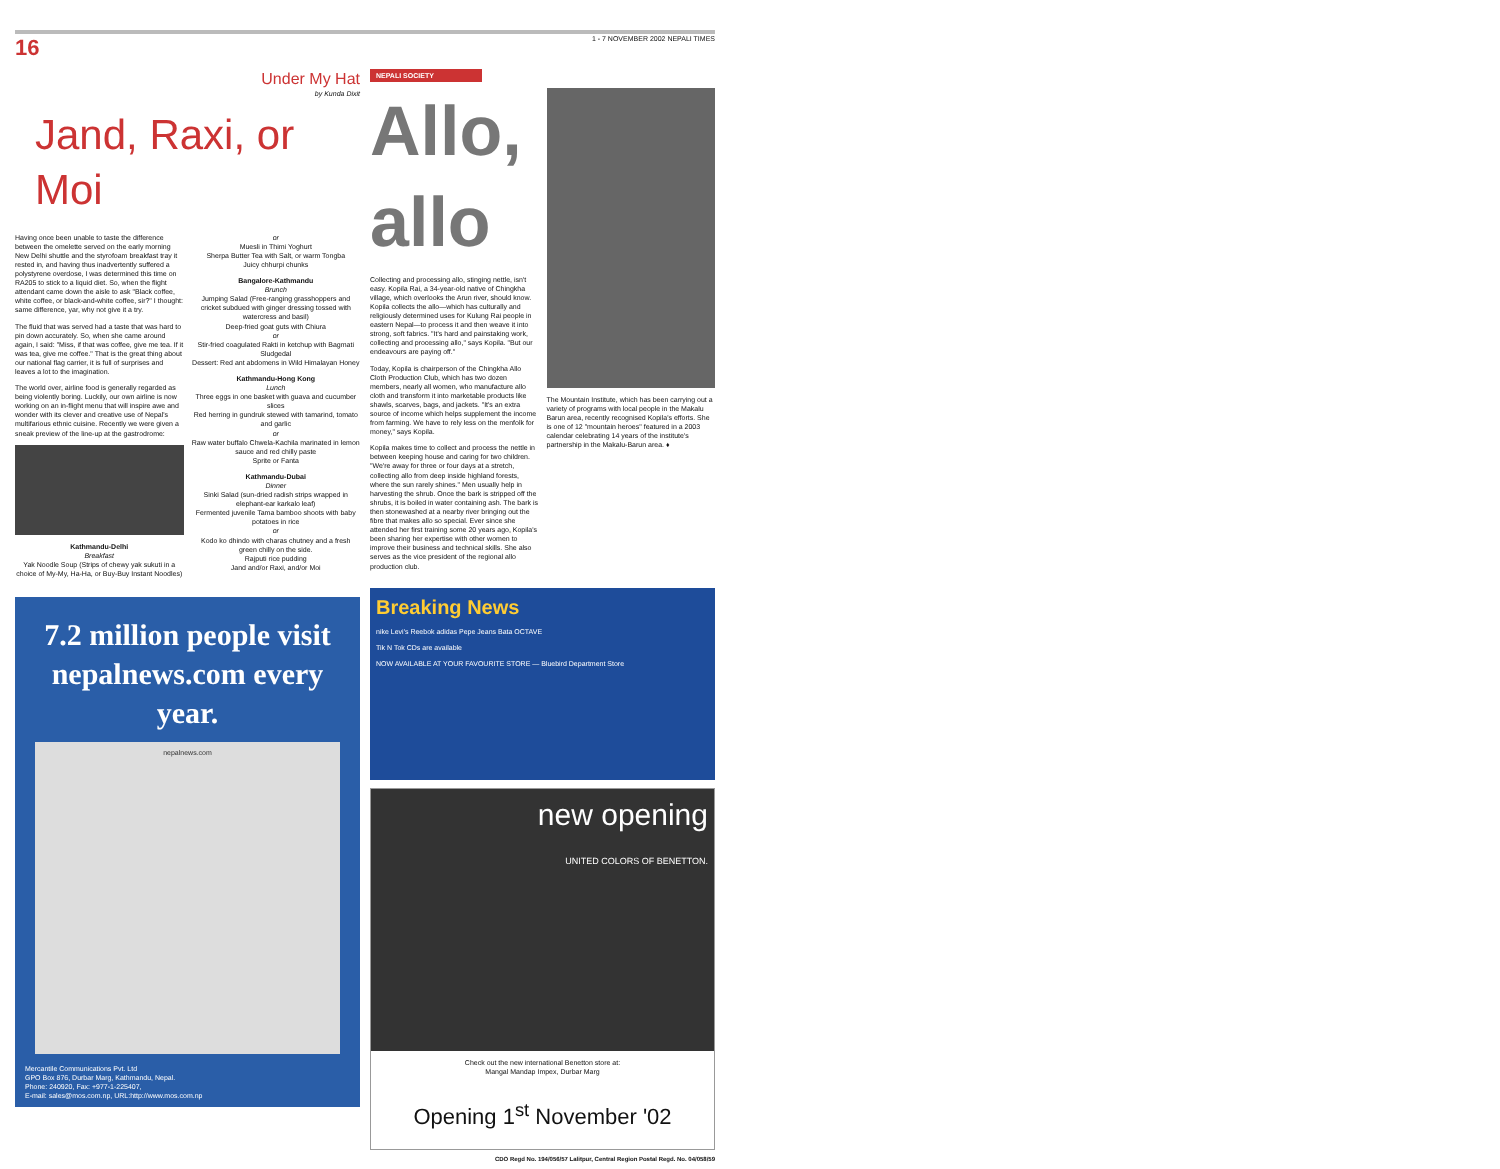16 1 - 7 NOVEMBER 2002 NEPALI TIMES
Under My Hat
by Kunda Dixit
Jand, Raxi, or Moi
Having once been unable to taste the difference between the omelette served on the early morning New Delhi shuttle and the styrofoam breakfast tray it rested in, and having thus inadvertently suffered a polystyrene overdose, I was determined this time on RA205 to stick to a liquid diet. So, when the flight attendant came down the aisle to ask "Black coffee, white coffee, or black-and-white coffee, sir?" I thought: same difference, yar, why not give it a try.
The fluid that was served had a taste that was hard to pin down accurately. So, when she came around again, I said: "Miss, if that was coffee, give me tea. If it was tea, give me coffee." That is the great thing about our national flag carrier, it is full of surprises and leaves a lot to the imagination.
The world over, airline food is generally regarded as being violently boring. Luckily, our own airline is now working on an in-flight menu that will inspire awe and wonder with its clever and creative use of Nepal's multifarious ethnic cuisine. Recently we were given a sneak preview of the line-up at the gastrodrome:
Kathmandu-Delhi
Breakfast
Yak Noodle Soup (Strips of chewy yak sukuti in a choice of My-My, Ha-Ha, or Buy-Buy Instant Noodles)
or
Muesli in Thimi Yoghurt
Sherpa Butter Tea with Salt, or warm Tongba
Juicy chhurpi chunks
Bangalore-Kathmandu
Brunch
Jumping Salad (Free-ranging grasshoppers and cricket subdued with ginger dressing tossed with watercress and basil)
Deep-fried goat guts with Chiura
or
Stir-fried coagulated Rakti in ketchup with Bagmati Sludgedal
Dessert: Red ant abdomens in Wild Himalayan Honey
Kathmandu-Hong Kong
Lunch
Three eggs in one basket with guava and cucumber slices
Red herring in gundruk stewed with tamarind, tomato and garlic
or
Raw water buffalo Chwela-Kachila marinated in lemon sauce and red chilly paste
Sprite or Fanta
Kathmandu-Dubai
Dinner
Sinki Salad (sun-dried radish strips wrapped in elephant-ear karkalo leaf)
Fermented juvenile Tama bamboo shoots with baby potatoes in rice
or
Kodo ko dhindo with charas chutney and a fresh green chilly on the side.
Rajputi rice pudding
Jand and/or Raxi, and/or Moi
7.2 million people visit nepalnews.com every year.
nepalnews.com
Mercantile Communications Pvt. Ltd
GPO Box 876, Durbar Marg, Kathmandu, Nepal.
Phone: 240920, Fax: +977-1-225407,
E-mail: sales@mos.com.np, URL:http://www.mos.com.np
NEPALI SOCIETY
Allo, allo
Collecting and processing allo, stinging nettle, isn't easy. Kopila Rai, a 34-year-old native of Chingkha village, which overlooks the Arun river, should know. Kopila collects the allo—which has culturally and religiously determined uses for Kulung Rai people in eastern Nepal—to process it and then weave it into strong, soft fabrics. "It's hard and painstaking work, collecting and processing allo," says Kopila. "But our endeavours are paying off."
Today, Kopila is chairperson of the Chingkha Allo Cloth Production Club, which has two dozen members, nearly all women, who manufacture allo cloth and transform it into marketable products like shawls, scarves, bags, and jackets. "It's an extra source of income which helps supplement the income from farming. We have to rely less on the menfolk for money," says Kopila.
Kopila makes time to collect and process the nettle in between keeping house and caring for two children. "We're away for three or four days at a stretch, collecting allo from deep inside highland forests, where the sun rarely shines." Men usually help in harvesting the shrub. Once the bark is stripped off the shrubs, it is boiled in water containing ash. The bark is then stonewashed at a nearby river bringing out the fibre that makes allo so special. Ever since she attended her first training some 20 years ago, Kopila's been sharing her expertise with other women to improve their business and technical skills. She also serves as the vice president of the regional allo production club.
The Mountain Institute, which has been carrying out a variety of programs with local people in the Makalu Barun area, recently recognised Kopila's efforts. She is one of 12 "mountain heroes" featured in a 2003 calendar celebrating 14 years of the institute's partnership in the Makalu-Barun area. ♦
Breaking News
nike Levi's Reebok adidas Pepe Jeans Bata OCTAVE
Tik N Tok CDs are available
NOW AVAILABLE AT YOUR FAVOURITE STORE — Bluebird Department Store
new opening
UNITED COLORS OF BENETTON.
Check out the new international Benetton store at:
Mangal Mandap Impex, Durbar Marg
Opening 1<sup>st</sup> November '02
CDO Regd No. 194/056/57 Lalitpur, Central Region Postal Regd. No. 04/058/59